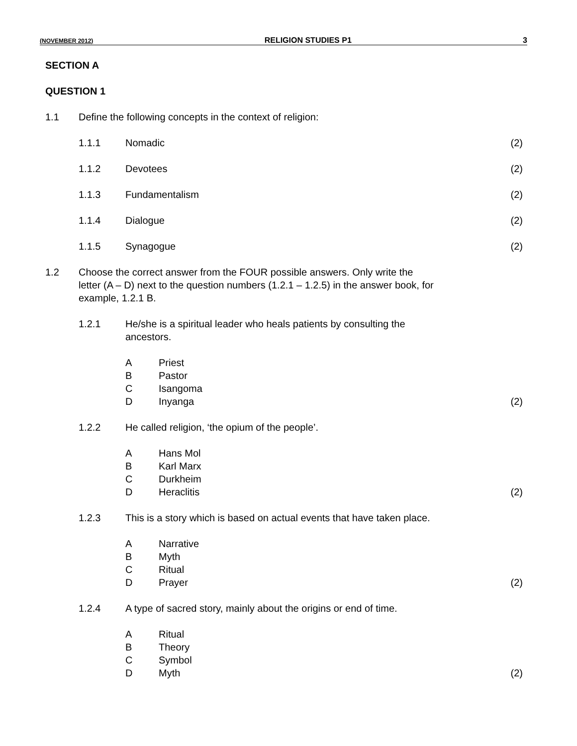(NOVEMBER 2012) RELIGION STUDIES P1 3
SECTION A
QUESTION 1
1.1 Define the following concepts in the context of religion:
1.1.1 Nomadic (2)
1.1.2 Devotees (2)
1.1.3 Fundamentalism (2)
1.1.4 Dialogue (2)
1.1.5 Synagogue (2)
1.2 Choose the correct answer from the FOUR possible answers. Only write the
letter (A – D) next to the question numbers (1.2.1 – 1.2.5) in the answer book, for
example, 1.2.1 B.
1.2.1 He/she is a spiritual leader who heals patients by consulting the
ancestors.
A Priest
B Pastor
C Isangoma
D Inyanga (2)
1.2.2 He called religion, ‘the opium of the people’.
A Hans Mol
B Karl Marx
C Durkheim
D Heraclitis (2)
1.2.3 This is a story which is based on actual events that have taken place.
A Narrative
B Myth
C Ritual
D Prayer (2)
1.2.4 A type of sacred story, mainly about the origins or end of time.
A Ritual
B Theory
C Symbol
D Myth (2)